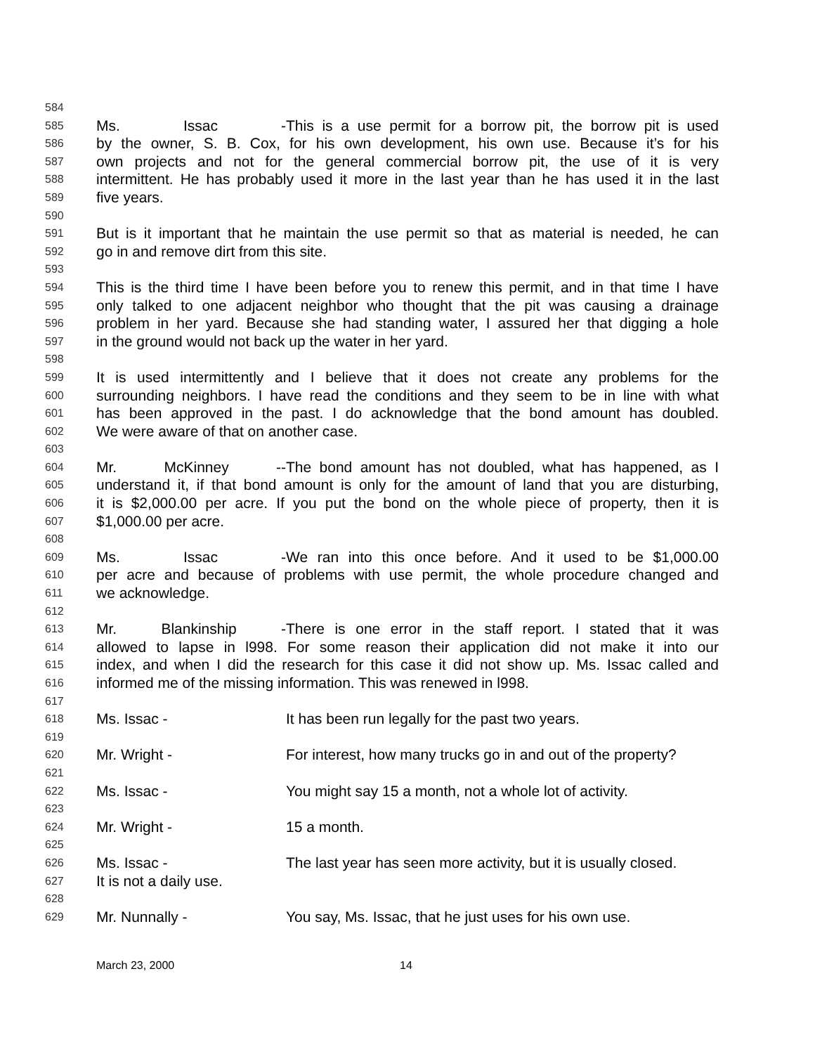584
585
Ms. Issac - This is a use permit for a borrow pit, the borrow pit is used
586
by the owner, S. B. Cox, for his own development, his own use. Because it’s for his
587
own projects and not for the general commercial borrow pit, the use of it is very
588
intermittent. He has probably used it more in the last year than he has used it in the last
589
five years.
590
591
But is it important that he maintain the use permit so that as material is needed, he can
592
go in and remove dirt from this site.
593
594
This is the third time I have been before you to renew this permit, and in that time I have
595
only talked to one adjacent neighbor who thought that the pit was causing a drainage
596
problem in her yard. Because she had standing water, I assured her that digging a hole
597
in the ground would not back up the water in her yard.
598
599
It is used intermittently and I believe that it does not create any problems for the
600
surrounding neighbors. I have read the conditions and they seem to be in line with what
601
has been approved in the past. I do acknowledge that the bond amount has doubled.
602
We were aware of that on another case.
603
604
Mr. McKinney -- The bond amount has not doubled, what has happened, as I
605
understand it, if that bond amount is only for the amount of land that you are disturbing,
606
it is $2,000.00 per acre. If you put the bond on the whole piece of property, then it is
607
$1,000.00 per acre.
608
609
Ms. Issac - We ran into this once before. And it used to be $1,000.00
610
per acre and because of problems with use permit, the whole procedure changed and
611
we acknowledge.
612
613
Mr. Blankinship - There is one error in the staff report. I stated that it was
614
allowed to lapse in l998. For some reason their application did not make it into our
615
index, and when I did the research for this case it did not show up. Ms. Issac called and
616
informed me of the missing information. This was renewed in l998.
617
618
Ms. Issac - It has been run legally for the past two years.
619
620
Mr. Wright - For interest, how many trucks go in and out of the property?
621
622
Ms. Issac - You might say 15 a month, not a whole lot of activity.
623
624
Mr. Wright - 15 a month.
625
626
Ms. Issac - The last year has seen more activity, but it is usually closed.
627
It is not a daily use.
628
629
Mr. Nunnally - You say, Ms. Issac, that he just uses for his own use.
March 23, 2000 14